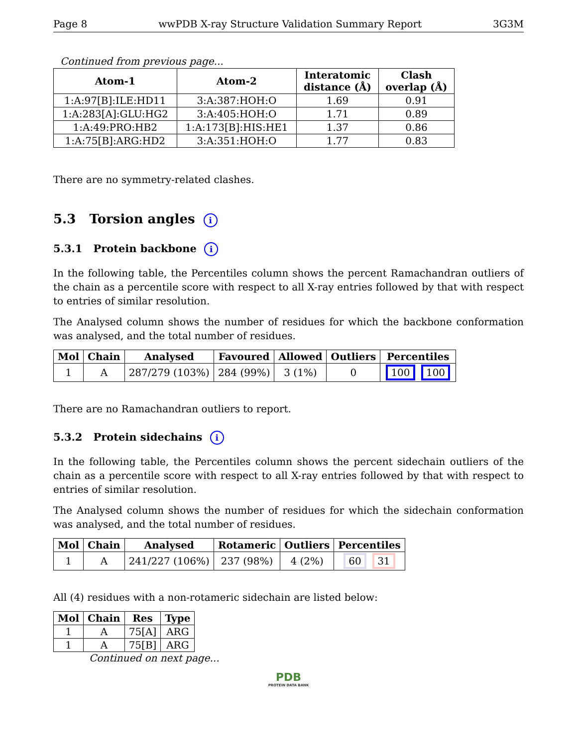Page 8 wwPDB X-ray Structure Validation Summary Report 3G3M
Continued from previous page...
| Atom-1 | Atom-2 | Interatomic distance (Å) | Clash overlap (Å) |
| --- | --- | --- | --- |
| 1:A:97[B]:ILE:HD11 | 3:A:387:HOH:O | 1.69 | 0.91 |
| 1:A:283[A]:GLU:HG2 | 3:A:405:HOH:O | 1.71 | 0.89 |
| 1:A:49:PRO:HB2 | 1:A:173[B]:HIS:HE1 | 1.37 | 0.86 |
| 1:A:75[B]:ARG:HD2 | 3:A:351:HOH:O | 1.77 | 0.83 |
There are no symmetry-related clashes.
5.3 Torsion angles i
5.3.1 Protein backbone i
In the following table, the Percentiles column shows the percent Ramachandran outliers of the chain as a percentile score with respect to all X-ray entries followed by that with respect to entries of similar resolution.
The Analysed column shows the number of residues for which the backbone conformation was analysed, and the total number of residues.
| Mol | Chain | Analysed | Favoured | Allowed | Outliers | Percentiles |
| --- | --- | --- | --- | --- | --- | --- |
| 1 | A | 287/279 (103%) | 284 (99%) | 3 (1%) | 0 | 100 100 |
There are no Ramachandran outliers to report.
5.3.2 Protein sidechains i
In the following table, the Percentiles column shows the percent sidechain outliers of the chain as a percentile score with respect to all X-ray entries followed by that with respect to entries of similar resolution.
The Analysed column shows the number of residues for which the sidechain conformation was analysed, and the total number of residues.
| Mol | Chain | Analysed | Rotameric | Outliers | Percentiles |
| --- | --- | --- | --- | --- | --- |
| 1 | A | 241/227 (106%) | 237 (98%) | 4 (2%) | 60 31 |
All (4) residues with a non-rotameric sidechain are listed below:
| Mol | Chain | Res | Type |
| --- | --- | --- | --- |
| 1 | A | 75[A] | ARG |
| 1 | A | 75[B] | ARG |
Continued on next page...
PDB
PROTEIN DATA BANK